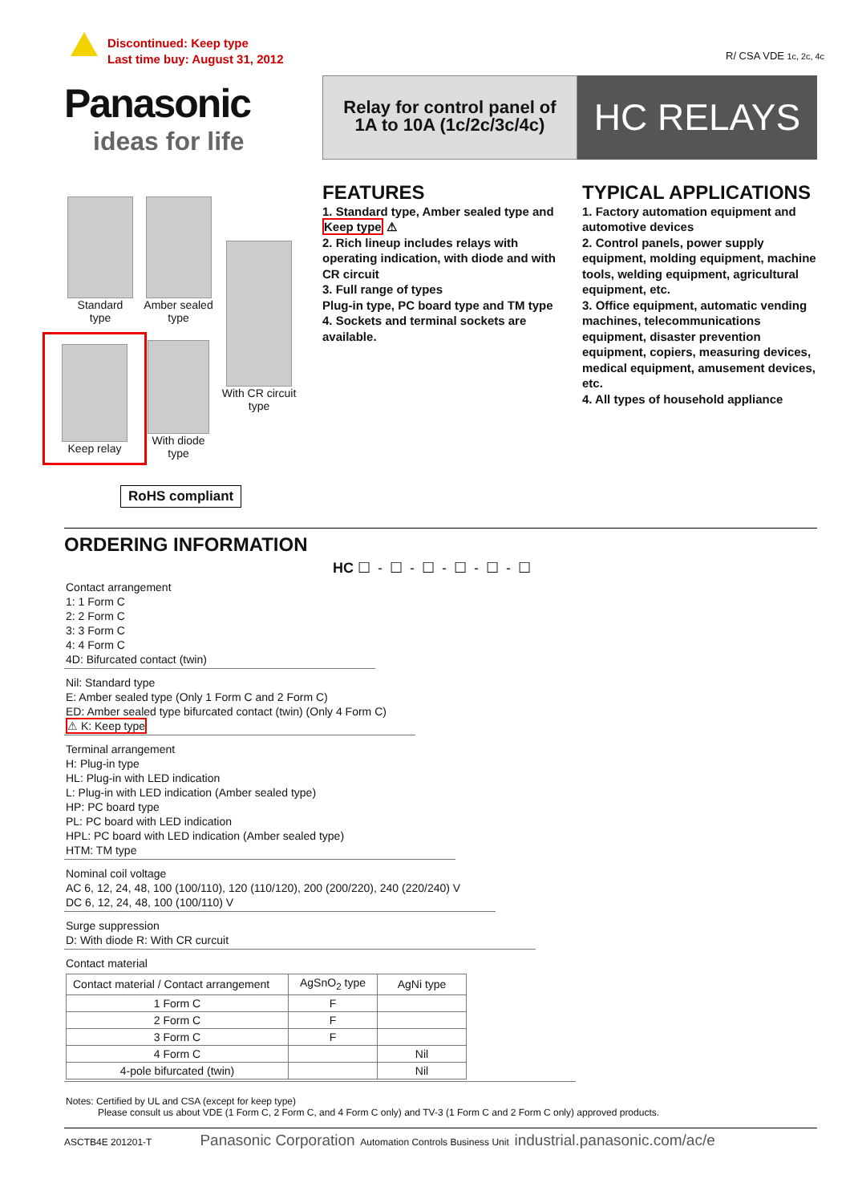Discontinued: Keep type
Last time buy: August 31, 2012
R/ CSA VDE 1c, 2c, 4c
Panasonic
ideas for life
Relay for control panel of
1A to 10A (1c/2c/3c/4c)
HC RELAYS
Standard
type
Amber sealed
type
With CR circuit
type
Keep relay
With diode
type
RoHS compliant
FEATURES
1. Standard type, Amber sealed type and Keep type ⚠
2. Rich lineup includes relays with operating indication, with diode and with CR circuit
3. Full range of types
Plug-in type, PC board type and TM type
4. Sockets and terminal sockets are available.
TYPICAL APPLICATIONS
1. Factory automation equipment and automotive devices
2. Control panels, power supply equipment, molding equipment, machine tools, welding equipment, agricultural equipment, etc.
3. Office equipment, automatic vending machines, telecommunications equipment, disaster prevention equipment, copiers, measuring devices, medical equipment, amusement devices, etc.
4. All types of household appliance
ORDERING INFORMATION
HC ☐ - ☐ - ☐ - ☐ - ☐ - ☐
Contact arrangement
1: 1 Form C
2: 2 Form C
3: 3 Form C
4: 4 Form C
4D: Bifurcated contact (twin)
Nil: Standard type
E: Amber sealed type (Only 1 Form C and 2 Form C)
ED: Amber sealed type bifurcated contact (twin) (Only 4 Form C)
⚠ K: Keep type
Terminal arrangement
H: Plug-in type
HL: Plug-in with LED indication
L: Plug-in with LED indication (Amber sealed type)
HP: PC board type
PL: PC board with LED indication
HPL: PC board with LED indication (Amber sealed type)
HTM: TM type
Nominal coil voltage
AC 6, 12, 24, 48, 100 (100/110), 120 (110/120), 200 (200/220), 240 (220/240) V
DC 6, 12, 24, 48, 100 (100/110) V
Surge suppression
D: With diode R: With CR curcuit
Contact material
| Contact material / Contact arrangement | AgSnO<sub>2</sub> type | AgNi type |
| --- | --- | --- |
| 1 Form C | F | |
| 2 Form C | F | |
| 3 Form C | F | |
| 4 Form C | | Nil |
| 4-pole bifurcated (twin) | | Nil |
Notes: Certified by UL and CSA (except for keep type)
Please consult us about VDE (1 Form C, 2 Form C, and 4 Form C only) and TV-3 (1 Form C and 2 Form C only) approved products.
ASCTB4E 201201-T Panasonic Corporation Automation Controls Business Unit industrial.panasonic.com/ac/e